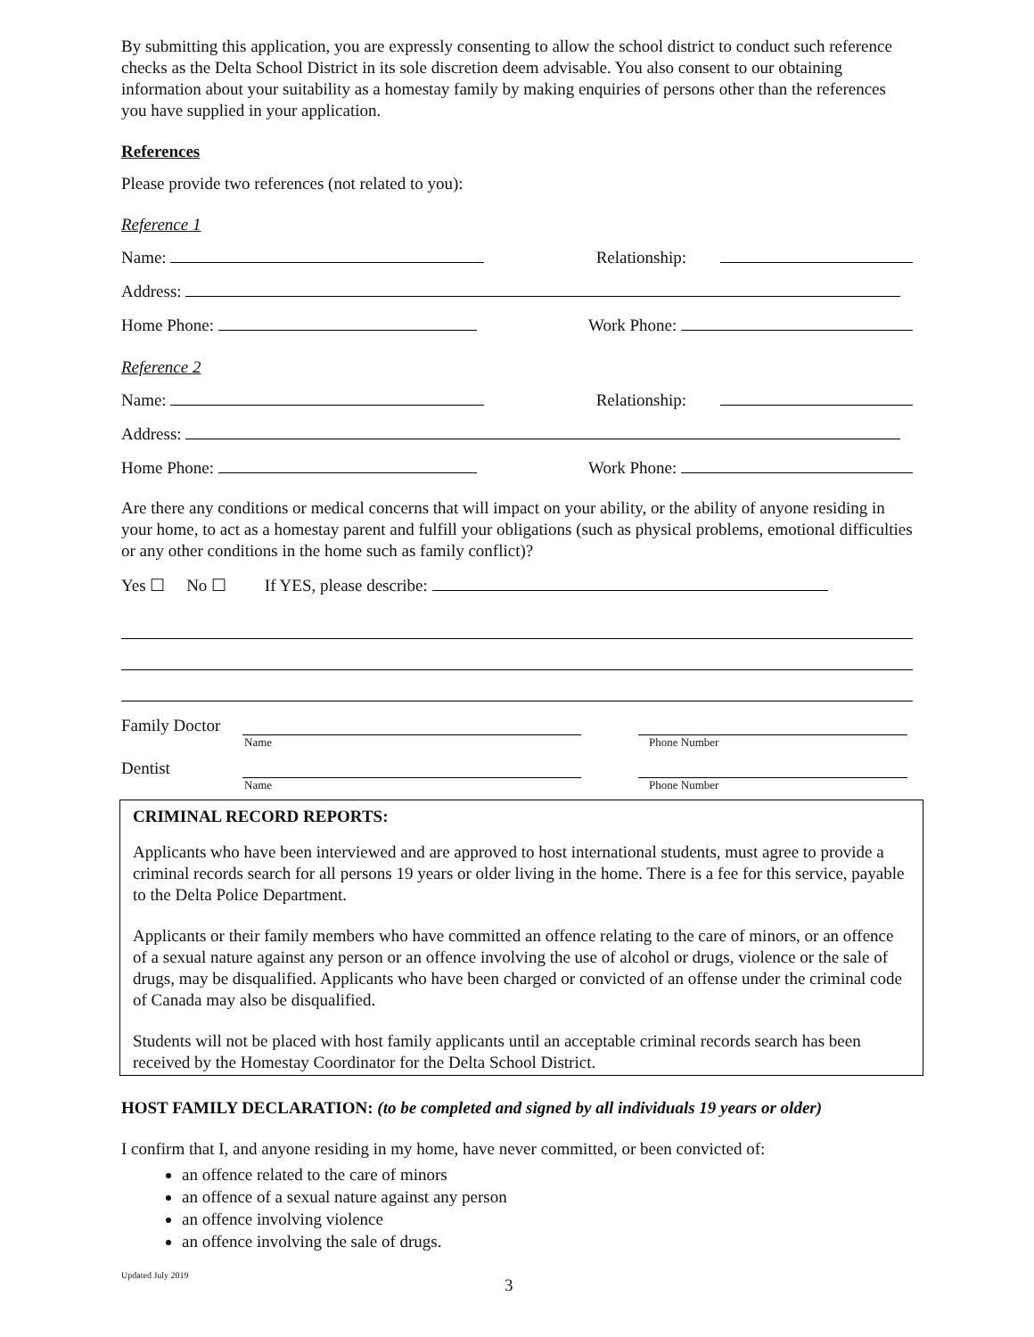By submitting this application, you are expressly consenting to allow the school district to conduct such reference checks as the Delta School District in its sole discretion deem advisable. You also consent to our obtaining information about your suitability as a homestay family by making enquiries of persons other than the references you have supplied in your application.
References
Please provide two references (not related to you):
Reference 1
Name: Relationship:
Address:
Home Phone: Work Phone:
Reference 2
Name: Relationship:
Address:
Home Phone: Work Phone:
Are there any conditions or medical concerns that will impact on your ability, or the ability of anyone residing in your home, to act as a homestay parent and fulfill your obligations (such as physical problems, emotional difficulties or any other conditions in the home such as family conflict)?
Yes ☐ No ☐ If YES, please describe:
Family Doctor
Name Phone Number
Dentist
Name Phone Number
CRIMINAL RECORD REPORTS:
Applicants who have been interviewed and are approved to host international students, must agree to provide a criminal records search for all persons 19 years or older living in the home. There is a fee for this service, payable to the Delta Police Department.
Applicants or their family members who have committed an offence relating to the care of minors, or an offence of a sexual nature against any person or an offence involving the use of alcohol or drugs, violence or the sale of drugs, may be disqualified. Applicants who have been charged or convicted of an offense under the criminal code of Canada may also be disqualified.
Students will not be placed with host family applicants until an acceptable criminal records search has been received by the Homestay Coordinator for the Delta School District.
HOST FAMILY DECLARATION: (to be completed and signed by all individuals 19 years or older)
I confirm that I, and anyone residing in my home, have never committed, or been convicted of:
an offence related to the care of minors
an offence of a sexual nature against any person
an offence involving violence
an offence involving the sale of drugs.
Updated July 2019 3